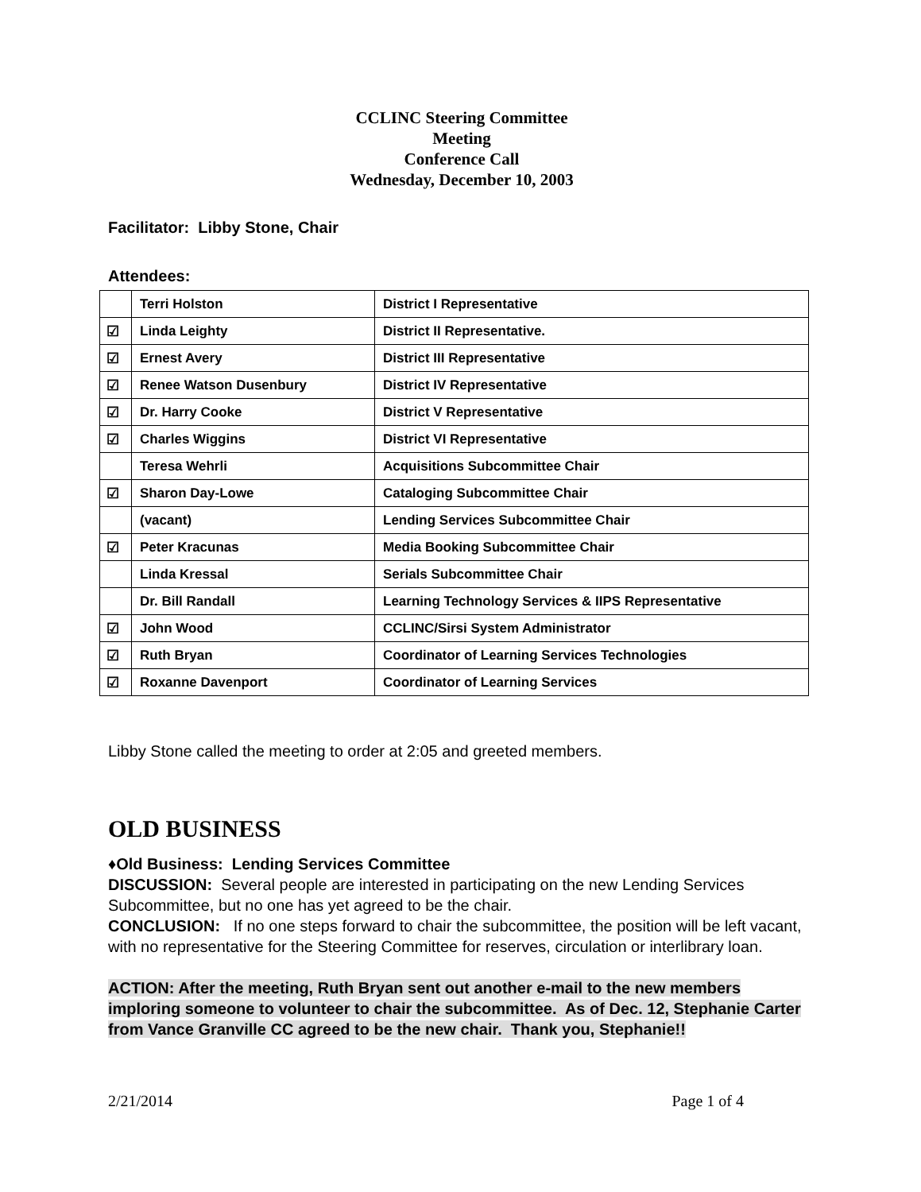CCLINC Steering Committee
Meeting
Conference Call
Wednesday, December 10, 2003
Facilitator: Libby Stone, Chair
Attendees:
| | Terri Holston | District I Representative |
| ☑ | Linda Leighty | District II Representative. |
| ☑ | Ernest Avery | District III Representative |
| ☑ | Renee Watson Dusenbury | District IV Representative |
| ☑ | Dr. Harry Cooke | District V Representative |
| ☑ | Charles Wiggins | District VI Representative |
| | Teresa Wehrli | Acquisitions Subcommittee Chair |
| ☑ | Sharon Day-Lowe | Cataloging Subcommittee Chair |
| | (vacant) | Lending Services Subcommittee Chair |
| ☑ | Peter Kracunas | Media Booking Subcommittee Chair |
| | Linda Kressal | Serials Subcommittee Chair |
| | Dr. Bill Randall | Learning Technology Services & IIPS Representative |
| ☑ | John Wood | CCLINC/Sirsi System Administrator |
| ☑ | Ruth Bryan | Coordinator of Learning Services Technologies |
| ☑ | Roxanne Davenport | Coordinator of Learning Services |
Libby Stone called the meeting to order at 2:05 and greeted members.
OLD BUSINESS
♦Old Business: Lending Services Committee
DISCUSSION: Several people are interested in participating on the new Lending Services Subcommittee, but no one has yet agreed to be the chair.
CONCLUSION: If no one steps forward to chair the subcommittee, the position will be left vacant, with no representative for the Steering Committee for reserves, circulation or interlibrary loan.
ACTION: After the meeting, Ruth Bryan sent out another e-mail to the new members imploring someone to volunteer to chair the subcommittee. As of Dec. 12, Stephanie Carter from Vance Granville CC agreed to be the new chair. Thank you, Stephanie!!
2/21/2014 Page 1 of 4